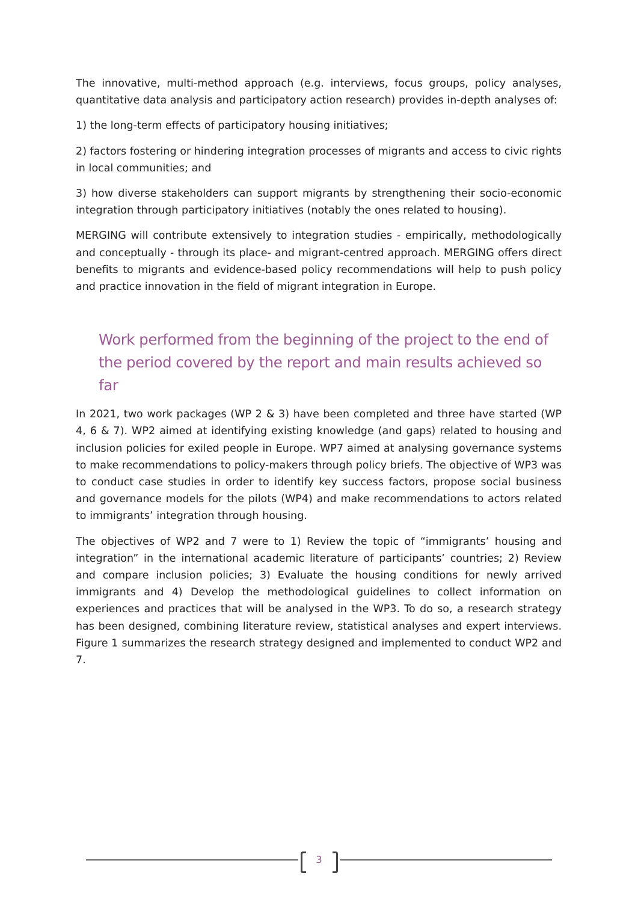The innovative, multi-method approach (e.g. interviews, focus groups, policy analyses, quantitative data analysis and participatory action research) provides in-depth analyses of:
1) the long-term effects of participatory housing initiatives;
2) factors fostering or hindering integration processes of migrants and access to civic rights in local communities; and
3) how diverse stakeholders can support migrants by strengthening their socio-economic integration through participatory initiatives (notably the ones related to housing).
MERGING will contribute extensively to integration studies - empirically, methodologically and conceptually - through its place- and migrant-centred approach. MERGING offers direct benefits to migrants and evidence-based policy recommendations will help to push policy and practice innovation in the field of migrant integration in Europe.
Work performed from the beginning of the project to the end of the period covered by the report and main results achieved so far
In 2021, two work packages (WP 2 & 3) have been completed and three have started (WP 4, 6 & 7). WP2 aimed at identifying existing knowledge (and gaps) related to housing and inclusion policies for exiled people in Europe. WP7 aimed at analysing governance systems to make recommendations to policy-makers through policy briefs. The objective of WP3 was to conduct case studies in order to identify key success factors, propose social business and governance models for the pilots (WP4) and make recommendations to actors related to immigrants’ integration through housing.
The objectives of WP2 and 7 were to 1) Review the topic of “immigrants’ housing and integration” in the international academic literature of participants’ countries; 2) Review and compare inclusion policies; 3) Evaluate the housing conditions for newly arrived immigrants and 4) Develop the methodological guidelines to collect information on experiences and practices that will be analysed in the WP3. To do so, a research strategy has been designed, combining literature review, statistical analyses and expert interviews. Figure 1 summarizes the research strategy designed and implemented to conduct WP2 and 7.
3